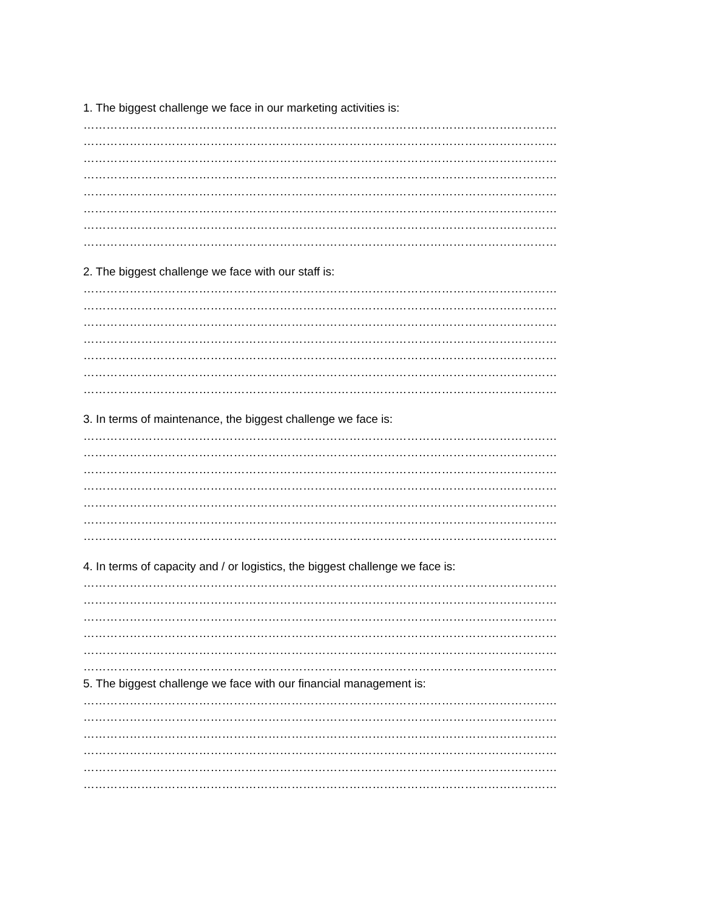1. The biggest challenge we face in our marketing activities is:
……………………………………………………………………………………………………………
……………………………………………………………………………………………………………
……………………………………………………………………………………………………………
……………………………………………………………………………………………………………
……………………………………………………………………………………………………………
……………………………………………………………………………………………………………
……………………………………………………………………………………………………………
……………………………………………………………………………………………………………
2. The biggest challenge we face with our staff is:
……………………………………………………………………………………………………………
……………………………………………………………………………………………………………
……………………………………………………………………………………………………………
……………………………………………………………………………………………………………
……………………………………………………………………………………………………………
……………………………………………………………………………………………………………
……………………………………………………………………………………………………………
3. In terms of maintenance, the biggest challenge we face is:
……………………………………………………………………………………………………………
……………………………………………………………………………………………………………
……………………………………………………………………………………………………………
……………………………………………………………………………………………………………
……………………………………………………………………………………………………………
……………………………………………………………………………………………………………
……………………………………………………………………………………………………………
4. In terms of capacity and / or logistics, the biggest challenge we face is:
……………………………………………………………………………………………………………
……………………………………………………………………………………………………………
……………………………………………………………………………………………………………
……………………………………………………………………………………………………………
……………………………………………………………………………………………………………
……………………………………………………………………………………………………………
5. The biggest challenge we face with our financial management is:
……………………………………………………………………………………………………………
……………………………………………………………………………………………………………
……………………………………………………………………………………………………………
……………………………………………………………………………………………………………
……………………………………………………………………………………………………………
……………………………………………………………………………………………………………